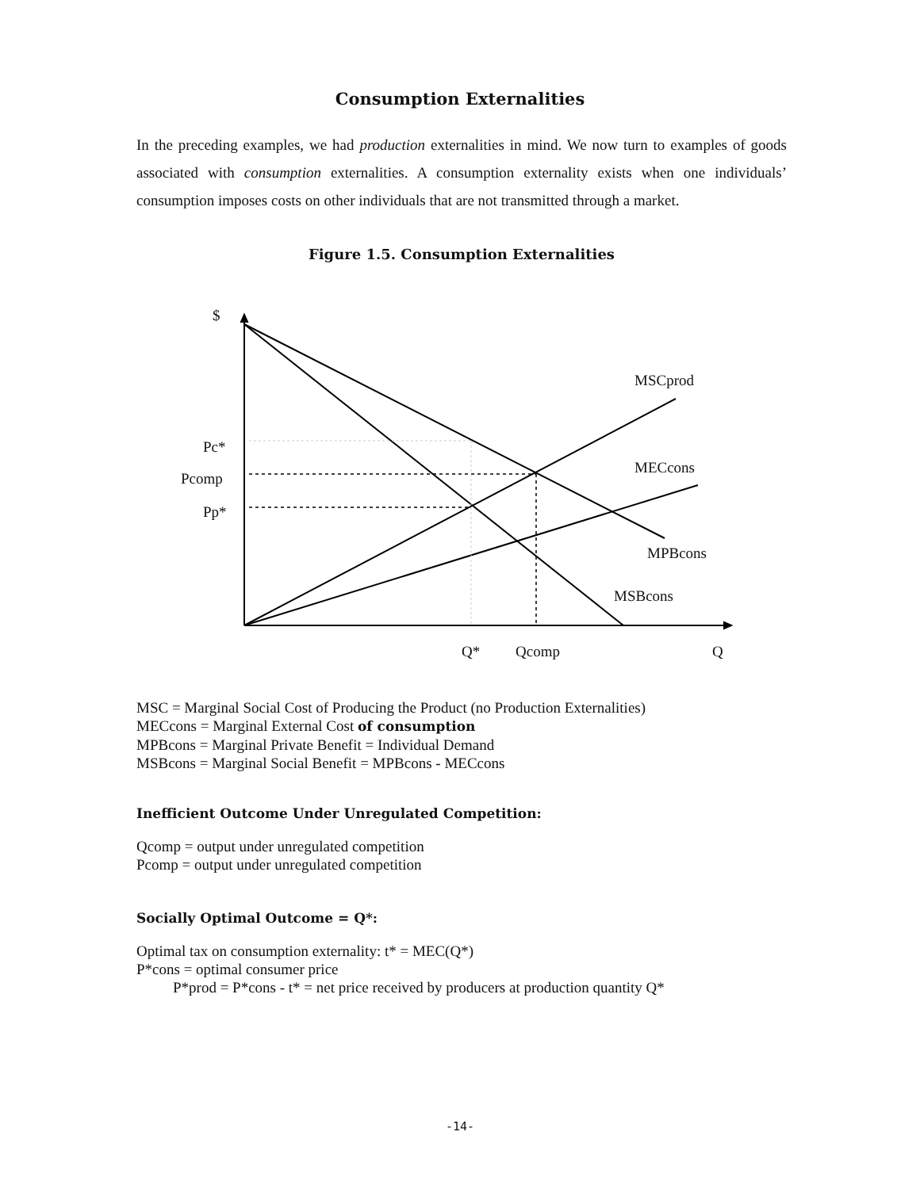Consumption Externalities
In the preceding examples, we had production externalities in mind. We now turn to examples of goods associated with consumption externalities. A consumption externality exists when one individuals’ consumption imposes costs on other individuals that are not transmitted through a market.
Figure 1.5. Consumption Externalities
$
MSCprod
Pc*
Pcomp
Pp*
MECcons
MPBcons
MSBcons
Q* Qcomp Q
MSC = Marginal Social Cost of Producing the Product (no Production Externalities)
MECcons = Marginal External Cost of consumption
MPBcons = Marginal Private Benefit = Individual Demand
MSBcons = Marginal Social Benefit = MPBcons - MECcons
Inefficient Outcome Under Unregulated Competition:
Qcomp = output under unregulated competition
Pcomp = output under unregulated competition
Socially Optimal Outcome = Q*:
Optimal tax on consumption externality: t* = MEC(Q*)
P*cons = optimal consumer price
P*prod = P*cons - t* = net price received by producers at production quantity Q*
-14-